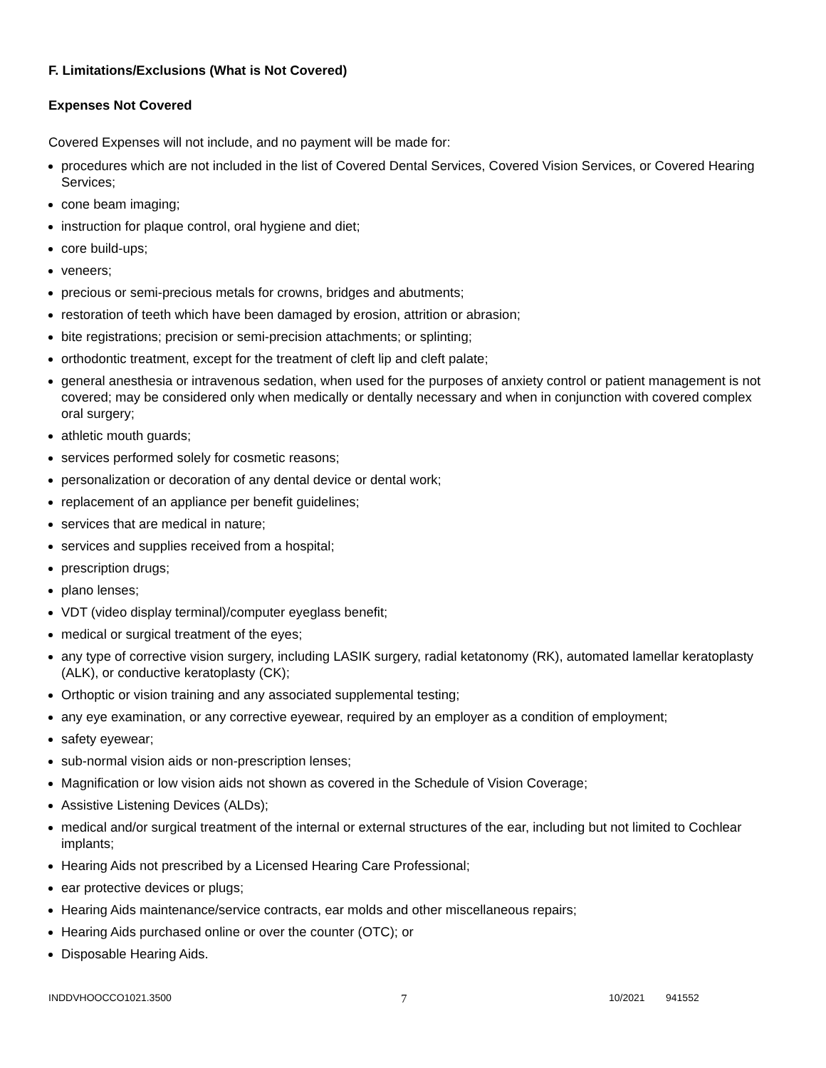F. Limitations/Exclusions (What is Not Covered)
Expenses Not Covered
Covered Expenses will not include, and no payment will be made for:
procedures which are not included in the list of Covered Dental Services, Covered Vision Services, or Covered Hearing Services;
cone beam imaging;
instruction for plaque control, oral hygiene and diet;
core build-ups;
veneers;
precious or semi-precious metals for crowns, bridges and abutments;
restoration of teeth which have been damaged by erosion, attrition or abrasion;
bite registrations; precision or semi-precision attachments; or splinting;
orthodontic treatment, except for the treatment of cleft lip and cleft palate;
general anesthesia or intravenous sedation, when used for the purposes of anxiety control or patient management is not covered; may be considered only when medically or dentally necessary and when in conjunction with covered complex oral surgery;
athletic mouth guards;
services performed solely for cosmetic reasons;
personalization or decoration of any dental device or dental work;
replacement of an appliance per benefit guidelines;
services that are medical in nature;
services and supplies received from a hospital;
prescription drugs;
plano lenses;
VDT (video display terminal)/computer eyeglass benefit;
medical or surgical treatment of the eyes;
any type of corrective vision surgery, including LASIK surgery, radial ketatonomy (RK), automated lamellar keratoplasty (ALK), or conductive keratoplasty (CK);
Orthoptic or vision training and any associated supplemental testing;
any eye examination, or any corrective eyewear, required by an employer as a condition of employment;
safety eyewear;
sub-normal vision aids or non-prescription lenses;
Magnification or low vision aids not shown as covered in the Schedule of Vision Coverage;
Assistive Listening Devices (ALDs);
medical and/or surgical treatment of the internal or external structures of the ear, including but not limited to Cochlear implants;
Hearing Aids not prescribed by a Licensed Hearing Care Professional;
ear protective devices or plugs;
Hearing Aids maintenance/service contracts, ear molds and other miscellaneous repairs;
Hearing Aids purchased online or over the counter (OTC); or
Disposable Hearing Aids.
INDDVHOOCCO1021.3500 7 10/2021 941552